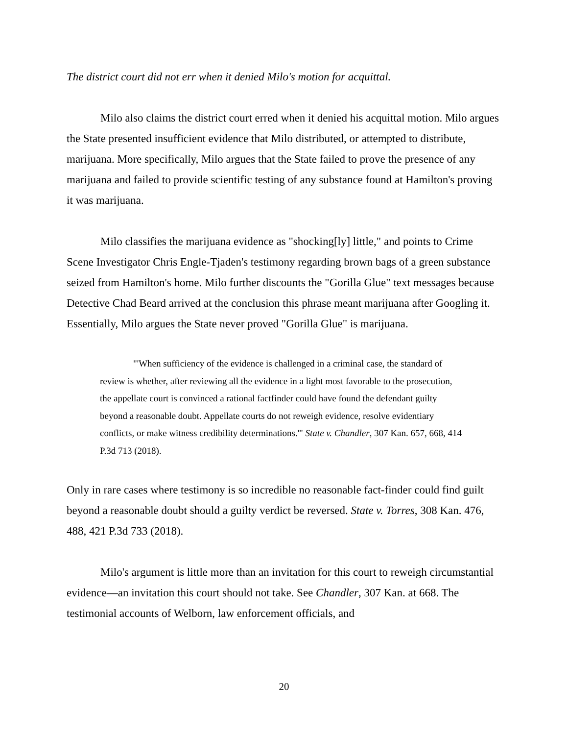The district court did not err when it denied Milo's motion for acquittal.
Milo also claims the district court erred when it denied his acquittal motion. Milo argues the State presented insufficient evidence that Milo distributed, or attempted to distribute, marijuana. More specifically, Milo argues that the State failed to prove the presence of any marijuana and failed to provide scientific testing of any substance found at Hamilton's proving it was marijuana.
Milo classifies the marijuana evidence as "shocking[ly] little," and points to Crime Scene Investigator Chris Engle-Tjaden's testimony regarding brown bags of a green substance seized from Hamilton's home. Milo further discounts the "Gorilla Glue" text messages because Detective Chad Beard arrived at the conclusion this phrase meant marijuana after Googling it. Essentially, Milo argues the State never proved "Gorilla Glue" is marijuana.
"'When sufficiency of the evidence is challenged in a criminal case, the standard of review is whether, after reviewing all the evidence in a light most favorable to the prosecution, the appellate court is convinced a rational factfinder could have found the defendant guilty beyond a reasonable doubt. Appellate courts do not reweigh evidence, resolve evidentiary conflicts, or make witness credibility determinations.'" State v. Chandler, 307 Kan. 657, 668, 414 P.3d 713 (2018).
Only in rare cases where testimony is so incredible no reasonable fact-finder could find guilt beyond a reasonable doubt should a guilty verdict be reversed. State v. Torres, 308 Kan. 476, 488, 421 P.3d 733 (2018).
Milo's argument is little more than an invitation for this court to reweigh circumstantial evidence—an invitation this court should not take. See Chandler, 307 Kan. at 668. The testimonial accounts of Welborn, law enforcement officials, and
20